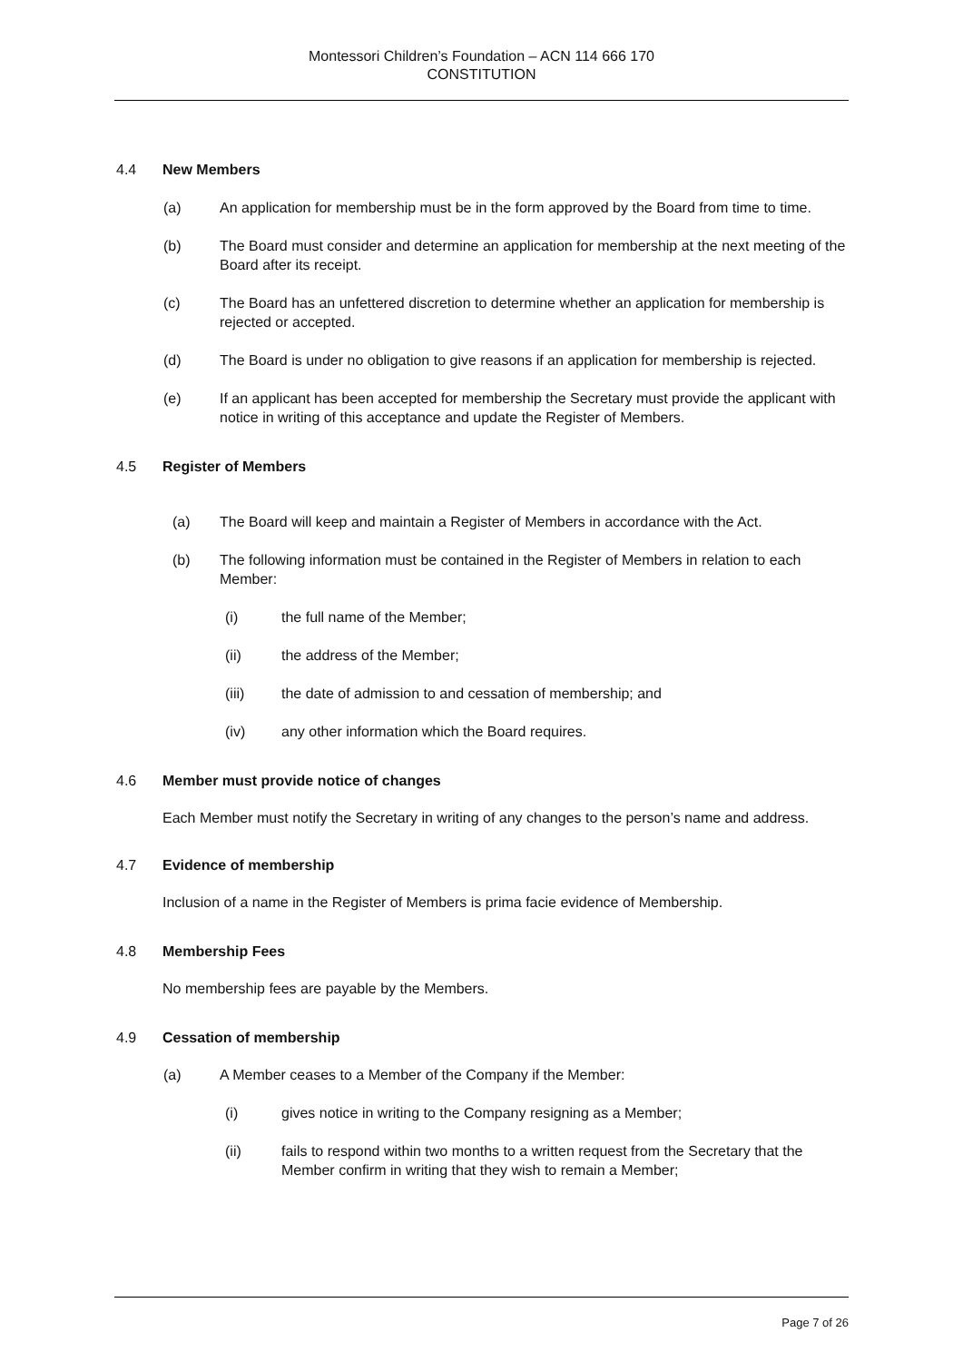Montessori Children’s Foundation – ACN 114 666 170
CONSTITUTION
4.4 New Members
(a) An application for membership must be in the form approved by the Board from time to time.
(b) The Board must consider and determine an application for membership at the next meeting of the Board after its receipt.
(c) The Board has an unfettered discretion to determine whether an application for membership is rejected or accepted.
(d) The Board is under no obligation to give reasons if an application for membership is rejected.
(e) If an applicant has been accepted for membership the Secretary must provide the applicant with notice in writing of this acceptance and update the Register of Members.
4.5 Register of Members
(a) The Board will keep and maintain a Register of Members in accordance with the Act.
(b) The following information must be contained in the Register of Members in relation to each Member:
(i) the full name of the Member;
(ii) the address of the Member;
(iii) the date of admission to and cessation of membership; and
(iv) any other information which the Board requires.
4.6 Member must provide notice of changes
Each Member must notify the Secretary in writing of any changes to the person’s name and address.
4.7 Evidence of membership
Inclusion of a name in the Register of Members is prima facie evidence of Membership.
4.8 Membership Fees
No membership fees are payable by the Members.
4.9 Cessation of membership
(a) A Member ceases to a Member of the Company if the Member:
(i) gives notice in writing to the Company resigning as a Member;
(ii) fails to respond within two months to a written request from the Secretary that the Member confirm in writing that they wish to remain a Member;
Page 7 of 26